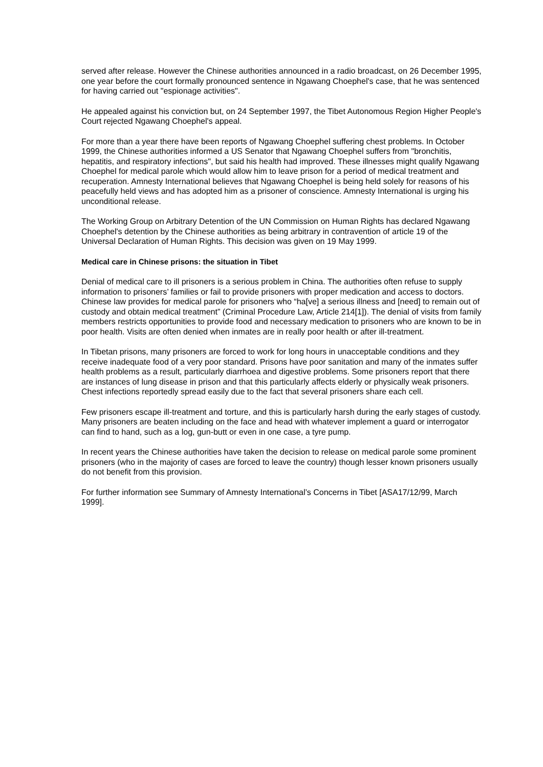served after release. However the Chinese authorities announced in a radio broadcast, on 26 December 1995, one year before the court formally pronounced sentence in Ngawang Choephel's case, that he was sentenced for having carried out "espionage activities".
He appealed against his conviction but, on 24 September 1997, the Tibet Autonomous Region Higher People's Court rejected Ngawang Choephel's appeal.
For more than a year there have been reports of Ngawang Choephel suffering chest problems. In October 1999, the Chinese authorities informed a US Senator that Ngawang Choephel suffers from "bronchitis, hepatitis, and respiratory infections", but said his health had improved. These illnesses might qualify Ngawang Choephel for medical parole which would allow him to leave prison for a period of medical treatment and recuperation. Amnesty International believes that Ngawang Choephel is being held solely for reasons of his peacefully held views and has adopted him as a prisoner of conscience. Amnesty International is urging his unconditional release.
The Working Group on Arbitrary Detention of the UN Commission on Human Rights has declared Ngawang Choephel's detention by the Chinese authorities as being arbitrary in contravention of article 19 of the Universal Declaration of Human Rights. This decision was given on 19 May 1999.
Medical care in Chinese prisons: the situation in Tibet
Denial of medical care to ill prisoners is a serious problem in China. The authorities often refuse to supply information to prisoners’ families or fail to provide prisoners with proper medication and access to doctors. Chinese law provides for medical parole for prisoners who “ha[ve] a serious illness and [need] to remain out of custody and obtain medical treatment” (Criminal Procedure Law, Article 214[1]). The denial of visits from family members restricts opportunities to provide food and necessary medication to prisoners who are known to be in poor health. Visits are often denied when inmates are in really poor health or after ill-treatment.
In Tibetan prisons, many prisoners are forced to work for long hours in unacceptable conditions and they receive inadequate food of a very poor standard. Prisons have poor sanitation and many of the inmates suffer health problems as a result, particularly diarrhoea and digestive problems. Some prisoners report that there are instances of lung disease in prison and that this particularly affects elderly or physically weak prisoners. Chest infections reportedly spread easily due to the fact that several prisoners share each cell.
Few prisoners escape ill-treatment and torture, and this is particularly harsh during the early stages of custody. Many prisoners are beaten including on the face and head with whatever implement a guard or interrogator can find to hand, such as a log, gun-butt or even in one case, a tyre pump.
In recent years the Chinese authorities have taken the decision to release on medical parole some prominent prisoners (who in the majority of cases are forced to leave the country) though lesser known prisoners usually do not benefit from this provision.
For further information see Summary of Amnesty International’s Concerns in Tibet [ASA17/12/99, March 1999].